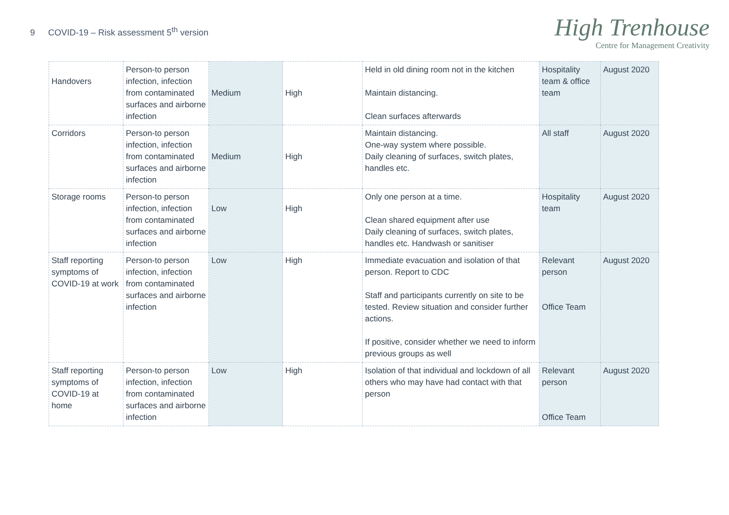9 COVID-19 – Risk assessment 5<sup>th</sup> version
High Trenhouse
Centre for Management Creativity
| Handovers | Person-to person infection, infection from contaminated surfaces and airborne infection | Medium | High | Held in old dining room not in the kitchen Maintain distancing. Clean surfaces afterwards | Hospitality team & office team | August 2020 |
| Corridors | Person-to person infection, infection from contaminated surfaces and airborne infection | Medium | High | Maintain distancing. One-way system where possible. Daily cleaning of surfaces, switch plates, handles etc. | All staff | August 2020 |
| Storage rooms | Person-to person infection, infection from contaminated surfaces and airborne infection | Low | High | Only one person at a time. Clean shared equipment after use Daily cleaning of surfaces, switch plates, handles etc. Handwash or sanitiser | Hospitality team | August 2020 |
| Staff reporting symptoms of COVID-19 at work | Person-to person infection, infection from contaminated surfaces and airborne infection | Low | High | Immediate evacuation and isolation of that person. Report to CDC Staff and participants currently on site to be tested. Review situation and consider further actions. If positive, consider whether we need to inform previous groups as well | Relevant person Office Team | August 2020 |
| Staff reporting symptoms of COVID-19 at home | Person-to person infection, infection from contaminated surfaces and airborne infection | Low | High | Isolation of that individual and lockdown of all others who may have had contact with that person | Relevant person Office Team | August 2020 |